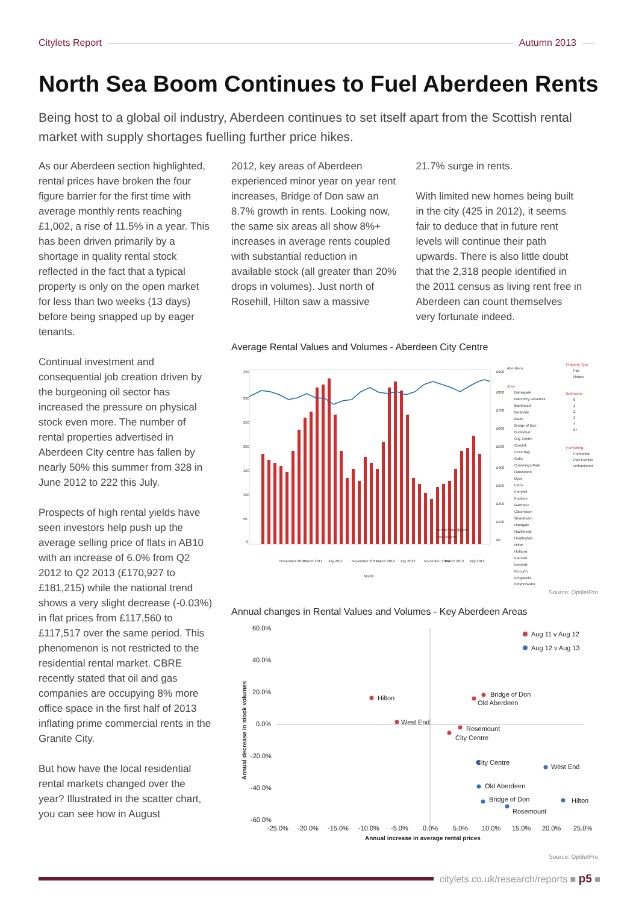Citylets Report Autumn 2013
North Sea Boom Continues to Fuel Aberdeen Rents
Being host to a global oil industry, Aberdeen continues to set itself apart from the Scottish rental market with supply shortages fuelling further price hikes.
As our Aberdeen section highlighted, rental prices have broken the four figure barrier for the first time with average monthly rents reaching £1,002, a rise of 11.5% in a year. This has been driven primarily by a shortage in quality rental stock reflected in the fact that a typical property is only on the open market for less than two weeks (13 days) before being snapped up by eager tenants.
Continual investment and consequential job creation driven by the burgeoning oil sector has increased the pressure on physical stock even more. The number of rental properties advertised in Aberdeen City centre has fallen by nearly 50% this summer from 328 in June 2012 to 222 this July.
Prospects of high rental yields have seen investors help push up the average selling price of flats in AB10 with an increase of 6.0% from Q2 2012 to Q2 2013 (£170,927 to £181,215) while the national trend shows a very slight decrease (-0.03%) in flat prices from £117,560 to £117,517 over the same period. This phenomenon is not restricted to the residential rental market. CBRE recently stated that oil and gas companies are occupying 8% more office space in the first half of 2013 inflating prime commercial rents in the Granite City.
But how have the local residential rental markets changed over the year? Illustrated in the scatter chart, you can see how in August
2012, key areas of Aberdeen experienced minor year on year rent increases, Bridge of Don saw an 8.7% growth in rents. Looking now, the same six areas all show 8%+ increases in average rents coupled with substantial reduction in available stock (all greater than 20% drops in volumes). Just north of Rosehill, Hilton saw a massive
21.7% surge in rents.
With limited new homes being built in the city (425 in 2012), it seems fair to deduce that in future rent levels will continue their path upwards. There is also little doubt that the 2,318 people identified in the 2011 census as living rent free in Aberdeen can count themselves very fortunate indeed.
Average Rental Values and Volumes - Aberdeen City Centre
350
300
250
200
150
100
50
0
£900
£800
£700
£600
£500
£400
£300
£200
£100
£0
Rental Price (£pcm)
Total Volume
November 2010
March 2011
July 2011
November 2011
March 2012
July 2012
November 2012
March 2013
July 2013
Month
Aberdeen
Area
Balnagask
Banchory Devenick
Bankhead
Bieldside
Blairs
Bridge of Don
Bucksburn
City Centre
Cornhill
Cove Bay
Cults
Cummings Park
Danestone
Dyce
Elrick
Ferryhill
Footdee
Garthdee
Gilcomston
Grandholm
Hardgate
Hazlehead
Heathryfold
Hilton
Holburn
Kaimhill
Kerryhill
Kincorth
Kingswells
Kittybrewster
Property Type
Flat
House
Bedrooms
0
1
2
3
4
5+
Furnishing
Furnished
Part Furnish
Unfurnished
Source: OptiletPro
Annual changes in Rental Values and Volumes - Key Aberdeen Areas
60.0%
40.0%
20.0%
0.0%
-20.0%
-40.0%
-60.0%
-25.0%
-20.0%
-15.0%
-10.0%
-5.0%
0.0%
5.0%
10.0%
15.0%
20.0%
25.0%
Annual increase in average rental prices
Annual decrease in stock volumes
Aug 11 v Aug 12
Aug 12 v Aug 13
Hilton
West End
Bridge of Don
Old Aberdeen
Rosemount
City Centre
City Centre
West End
Old Aberdeen
Bridge of Don
Hilton
Rosemount
Source: OptiletPro
citylets.co.uk/research/reports ■ p5 ■